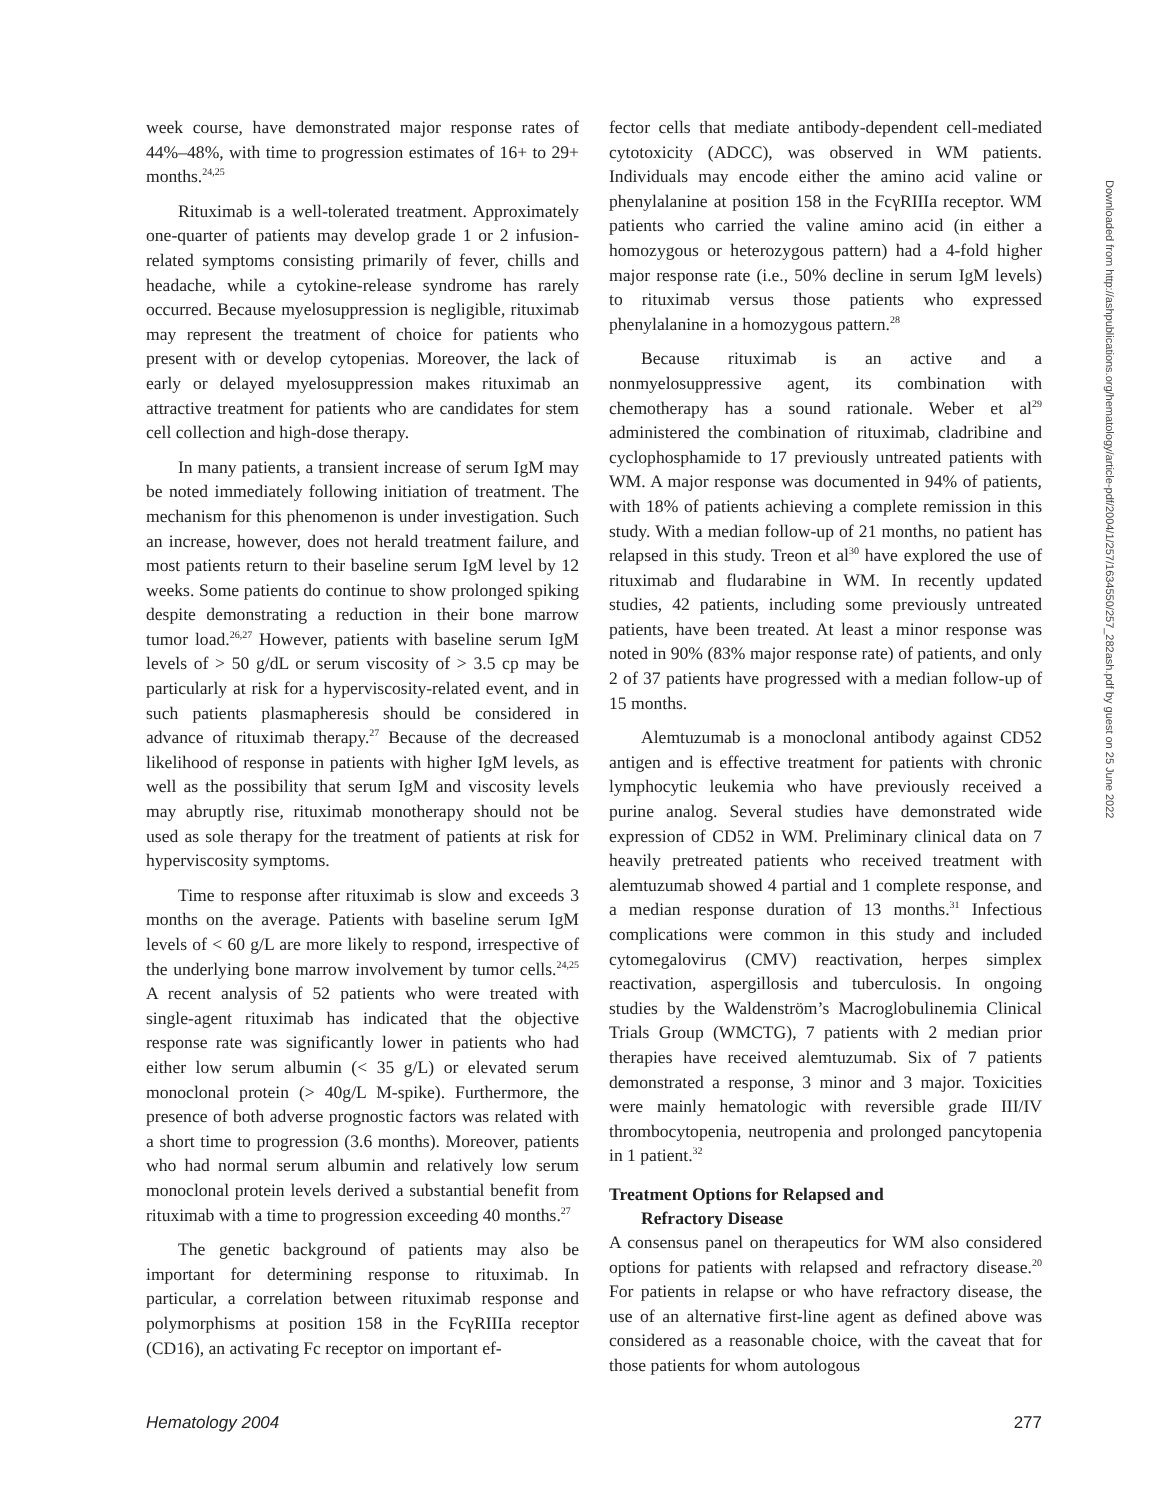week course, have demonstrated major response rates of 44%–48%, with time to progression estimates of 16+ to 29+ months.<sup>24,25</sup>
Rituximab is a well-tolerated treatment. Approximately one-quarter of patients may develop grade 1 or 2 infusion-related symptoms consisting primarily of fever, chills and headache, while a cytokine-release syndrome has rarely occurred. Because myelosuppression is negligible, rituximab may represent the treatment of choice for patients who present with or develop cytopenias. Moreover, the lack of early or delayed myelosuppression makes rituximab an attractive treatment for patients who are candidates for stem cell collection and high-dose therapy.
In many patients, a transient increase of serum IgM may be noted immediately following initiation of treatment. The mechanism for this phenomenon is under investigation. Such an increase, however, does not herald treatment failure, and most patients return to their baseline serum IgM level by 12 weeks. Some patients do continue to show prolonged spiking despite demonstrating a reduction in their bone marrow tumor load.<sup>26,27</sup> However, patients with baseline serum IgM levels of > 50 g/dL or serum viscosity of > 3.5 cp may be particularly at risk for a hyperviscosity-related event, and in such patients plasmapheresis should be considered in advance of rituximab therapy.<sup>27</sup> Because of the decreased likelihood of response in patients with higher IgM levels, as well as the possibility that serum IgM and viscosity levels may abruptly rise, rituximab monotherapy should not be used as sole therapy for the treatment of patients at risk for hyperviscosity symptoms.
Time to response after rituximab is slow and exceeds 3 months on the average. Patients with baseline serum IgM levels of < 60 g/L are more likely to respond, irrespective of the underlying bone marrow involvement by tumor cells.<sup>24,25</sup> A recent analysis of 52 patients who were treated with single-agent rituximab has indicated that the objective response rate was significantly lower in patients who had either low serum albumin (< 35 g/L) or elevated serum monoclonal protein (> 40g/L M-spike). Furthermore, the presence of both adverse prognostic factors was related with a short time to progression (3.6 months). Moreover, patients who had normal serum albumin and relatively low serum monoclonal protein levels derived a substantial benefit from rituximab with a time to progression exceeding 40 months.<sup>27</sup>
The genetic background of patients may also be important for determining response to rituximab. In particular, a correlation between rituximab response and polymorphisms at position 158 in the FcγRIIIa receptor (CD16), an activating Fc receptor on important ef-
fector cells that mediate antibody-dependent cell-mediated cytotoxicity (ADCC), was observed in WM patients. Individuals may encode either the amino acid valine or phenylalanine at position 158 in the FcγRIIIa receptor. WM patients who carried the valine amino acid (in either a homozygous or heterozygous pattern) had a 4-fold higher major response rate (i.e., 50% decline in serum IgM levels) to rituximab versus those patients who expressed phenylalanine in a homozygous pattern.<sup>28</sup>
Because rituximab is an active and a nonmyelosuppressive agent, its combination with chemotherapy has a sound rationale. Weber et al<sup>29</sup> administered the combination of rituximab, cladribine and cyclophosphamide to 17 previously untreated patients with WM. A major response was documented in 94% of patients, with 18% of patients achieving a complete remission in this study. With a median follow-up of 21 months, no patient has relapsed in this study. Treon et al<sup>30</sup> have explored the use of rituximab and fludarabine in WM. In recently updated studies, 42 patients, including some previously untreated patients, have been treated. At least a minor response was noted in 90% (83% major response rate) of patients, and only 2 of 37 patients have progressed with a median follow-up of 15 months.
Alemtuzumab is a monoclonal antibody against CD52 antigen and is effective treatment for patients with chronic lymphocytic leukemia who have previously received a purine analog. Several studies have demonstrated wide expression of CD52 in WM. Preliminary clinical data on 7 heavily pretreated patients who received treatment with alemtuzumab showed 4 partial and 1 complete response, and a median response duration of 13 months.<sup>31</sup> Infectious complications were common in this study and included cytomegalovirus (CMV) reactivation, herpes simplex reactivation, aspergillosis and tuberculosis. In ongoing studies by the Waldenström’s Macroglobulinemia Clinical Trials Group (WMCTG), 7 patients with 2 median prior therapies have received alemtuzumab. Six of 7 patients demonstrated a response, 3 minor and 3 major. Toxicities were mainly hematologic with reversible grade III/IV thrombocytopenia, neutropenia and prolonged pancytopenia in 1 patient.<sup>32</sup>
Treatment Options for Relapsed and
Refractory Disease
A consensus panel on therapeutics for WM also considered options for patients with relapsed and refractory disease.<sup>20</sup> For patients in relapse or who have refractory disease, the use of an alternative first-line agent as defined above was considered as a reasonable choice, with the caveat that for those patients for whom autologous
Hematology 2004 277
Downloaded from http://ashpublications.org/hematology/article-pdf/2004/1/257/1634550/257_282ash.pdf by guest on 25 June 2022